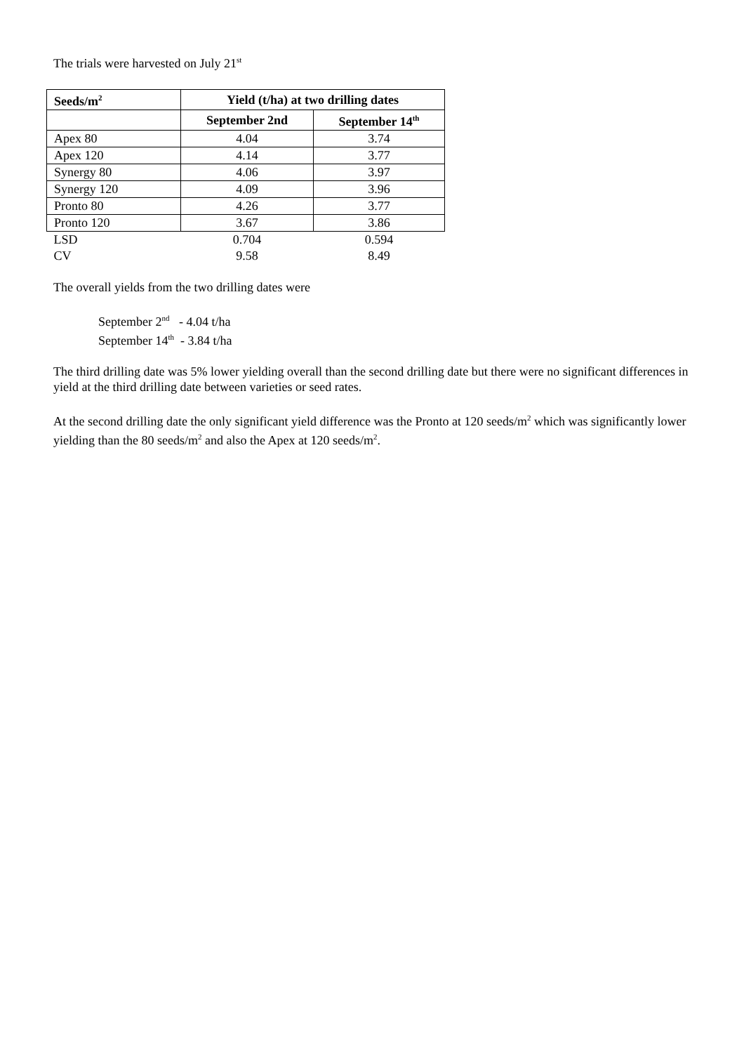The trials were harvested on July 21<sup>st</sup>
| Seeds/m<sup>2</sup> | Yield (t/ha) at two drilling dates | |
| --- | --- | --- |
| | September 2nd | September 14<sup>th</sup> |
| Apex 80 | 4.04 | 3.74 |
| Apex 120 | 4.14 | 3.77 |
| Synergy 80 | 4.06 | 3.97 |
| Synergy 120 | 4.09 | 3.96 |
| Pronto 80 | 4.26 | 3.77 |
| Pronto 120 | 3.67 | 3.86 |
| LSD | 0.704 | 0.594 |
| CV | 9.58 | 8.49 |
The overall yields from the two drilling dates were
September 2<sup>nd</sup> - 4.04 t/ha
September 14<sup>th</sup> - 3.84 t/ha
The third drilling date was 5% lower yielding overall than the second drilling date but there were no significant differences in yield at the third drilling date between varieties or seed rates.
At the second drilling date the only significant yield difference was the Pronto at 120 seeds/m<sup>2</sup> which was significantly lower yielding than the 80 seeds/m<sup>2</sup> and also the Apex at 120 seeds/m<sup>2</sup>.